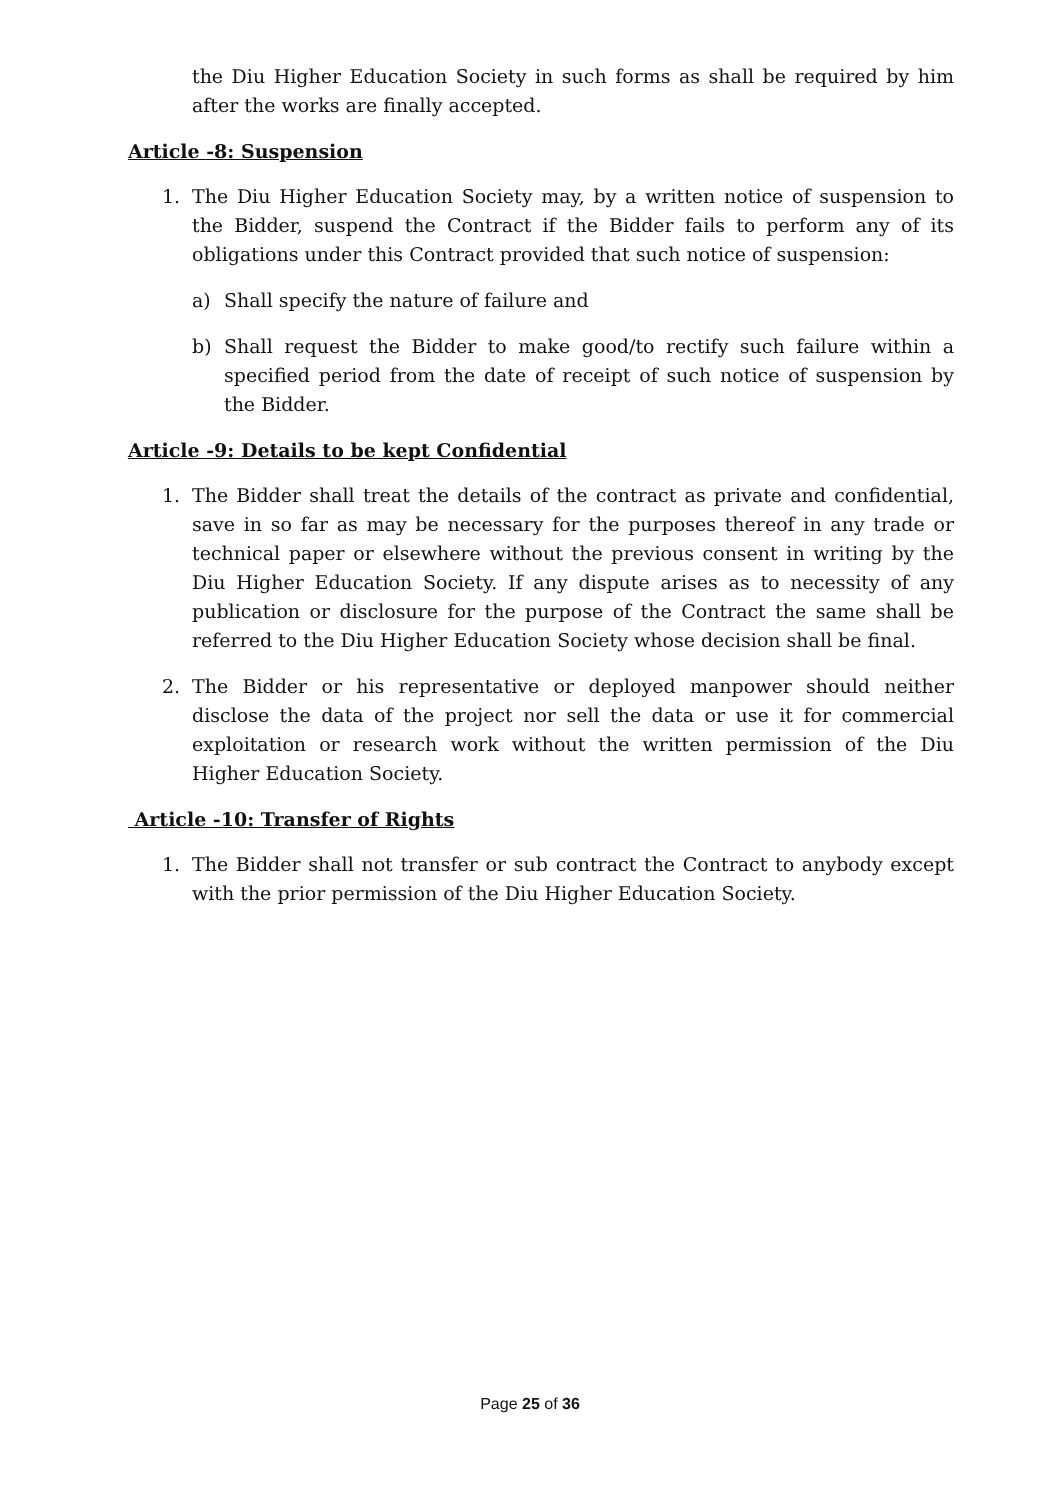the Diu Higher Education Society in such forms as shall be required by him after the works are finally accepted.
Article -8: Suspension
1. The Diu Higher Education Society may, by a written notice of suspension to the Bidder, suspend the Contract if the Bidder fails to perform any of its obligations under this Contract provided that such notice of suspension:
a) Shall specify the nature of failure and
b) Shall request the Bidder to make good/to rectify such failure within a specified period from the date of receipt of such notice of suspension by the Bidder.
Article -9: Details to be kept Confidential
1. The Bidder shall treat the details of the contract as private and confidential, save in so far as may be necessary for the purposes thereof in any trade or technical paper or elsewhere without the previous consent in writing by the Diu Higher Education Society. If any dispute arises as to necessity of any publication or disclosure for the purpose of the Contract the same shall be referred to the Diu Higher Education Society whose decision shall be final.
2. The Bidder or his representative or deployed manpower should neither disclose the data of the project nor sell the data or use it for commercial exploitation or research work without the written permission of the Diu Higher Education Society.
Article -10: Transfer of Rights
1. The Bidder shall not transfer or sub contract the Contract to anybody except with the prior permission of the Diu Higher Education Society.
Page 25 of 36